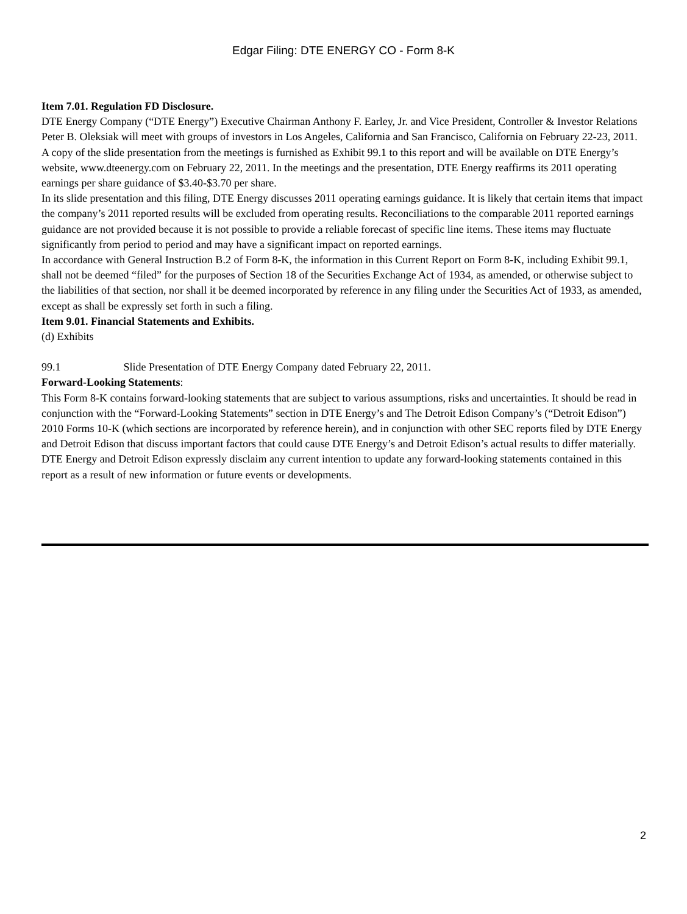Edgar Filing: DTE ENERGY CO - Form 8-K
Item 7.01. Regulation FD Disclosure.
DTE Energy Company (“DTE Energy”) Executive Chairman Anthony F. Earley, Jr. and Vice President, Controller & Investor Relations Peter B. Oleksiak will meet with groups of investors in Los Angeles, California and San Francisco, California on February 22-23, 2011. A copy of the slide presentation from the meetings is furnished as Exhibit 99.1 to this report and will be available on DTE Energy’s website, www.dteenergy.com on February 22, 2011. In the meetings and the presentation, DTE Energy reaffirms its 2011 operating earnings per share guidance of $3.40-$3.70 per share.
In its slide presentation and this filing, DTE Energy discusses 2011 operating earnings guidance. It is likely that certain items that impact the company’s 2011 reported results will be excluded from operating results. Reconciliations to the comparable 2011 reported earnings guidance are not provided because it is not possible to provide a reliable forecast of specific line items. These items may fluctuate significantly from period to period and may have a significant impact on reported earnings.
In accordance with General Instruction B.2 of Form 8-K, the information in this Current Report on Form 8-K, including Exhibit 99.1, shall not be deemed “filed” for the purposes of Section 18 of the Securities Exchange Act of 1934, as amended, or otherwise subject to the liabilities of that section, nor shall it be deemed incorporated by reference in any filing under the Securities Act of 1933, as amended, except as shall be expressly set forth in such a filing.
Item 9.01. Financial Statements and Exhibits.
(d) Exhibits
99.1 Slide Presentation of DTE Energy Company dated February 22, 2011.
Forward-Looking Statements:
This Form 8-K contains forward-looking statements that are subject to various assumptions, risks and uncertainties. It should be read in conjunction with the “Forward-Looking Statements” section in DTE Energy’s and The Detroit Edison Company’s (“Detroit Edison”) 2010 Forms 10-K (which sections are incorporated by reference herein), and in conjunction with other SEC reports filed by DTE Energy and Detroit Edison that discuss important factors that could cause DTE Energy’s and Detroit Edison’s actual results to differ materially. DTE Energy and Detroit Edison expressly disclaim any current intention to update any forward-looking statements contained in this report as a result of new information or future events or developments.
2